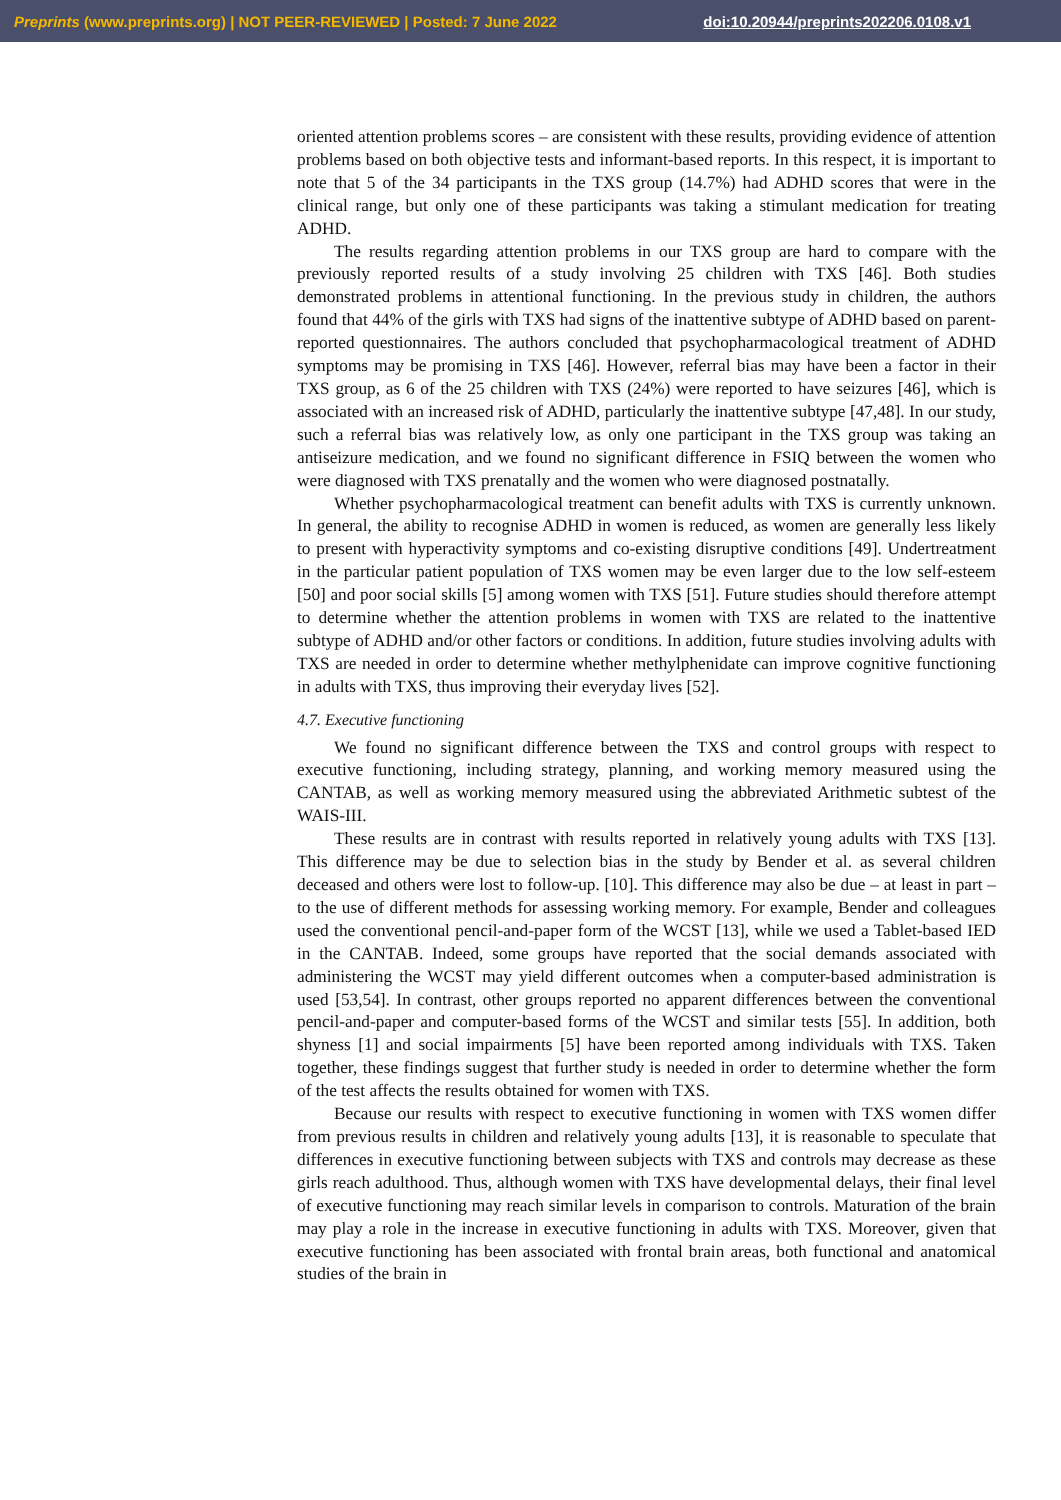Preprints (www.preprints.org) | NOT PEER-REVIEWED | Posted: 7 June 2022 doi:10.20944/preprints202206.0108.v1
oriented attention problems scores – are consistent with these results, providing evidence of attention problems based on both objective tests and informant-based reports. In this respect, it is important to note that 5 of the 34 participants in the TXS group (14.7%) had ADHD scores that were in the clinical range, but only one of these participants was taking a stimulant medication for treating ADHD.
The results regarding attention problems in our TXS group are hard to compare with the previously reported results of a study involving 25 children with TXS [46]. Both studies demonstrated problems in attentional functioning. In the previous study in children, the authors found that 44% of the girls with TXS had signs of the inattentive subtype of ADHD based on parent-reported questionnaires. The authors concluded that psychopharmacological treatment of ADHD symptoms may be promising in TXS [46]. However, referral bias may have been a factor in their TXS group, as 6 of the 25 children with TXS (24%) were reported to have seizures [46], which is associated with an increased risk of ADHD, particularly the inattentive subtype [47,48]. In our study, such a referral bias was relatively low, as only one participant in the TXS group was taking an antiseizure medication, and we found no significant difference in FSIQ between the women who were diagnosed with TXS prenatally and the women who were diagnosed postnatally.
Whether psychopharmacological treatment can benefit adults with TXS is currently unknown. In general, the ability to recognise ADHD in women is reduced, as women are generally less likely to present with hyperactivity symptoms and co-existing disruptive conditions [49]. Undertreatment in the particular patient population of TXS women may be even larger due to the low self-esteem [50] and poor social skills [5] among women with TXS [51]. Future studies should therefore attempt to determine whether the attention problems in women with TXS are related to the inattentive subtype of ADHD and/or other factors or conditions. In addition, future studies involving adults with TXS are needed in order to determine whether methylphenidate can improve cognitive functioning in adults with TXS, thus improving their everyday lives [52].
4.7. Executive functioning
We found no significant difference between the TXS and control groups with respect to executive functioning, including strategy, planning, and working memory measured using the CANTAB, as well as working memory measured using the abbreviated Arithmetic subtest of the WAIS-III.
These results are in contrast with results reported in relatively young adults with TXS [13]. This difference may be due to selection bias in the study by Bender et al. as several children deceased and others were lost to follow-up. [10]. This difference may also be due – at least in part – to the use of different methods for assessing working memory. For example, Bender and colleagues used the conventional pencil-and-paper form of the WCST [13], while we used a Tablet-based IED in the CANTAB. Indeed, some groups have reported that the social demands associated with administering the WCST may yield different outcomes when a computer-based administration is used [53,54]. In contrast, other groups reported no apparent differences between the conventional pencil-and-paper and computer-based forms of the WCST and similar tests [55]. In addition, both shyness [1] and social impairments [5] have been reported among individuals with TXS. Taken together, these findings suggest that further study is needed in order to determine whether the form of the test affects the results obtained for women with TXS.
Because our results with respect to executive functioning in women with TXS women differ from previous results in children and relatively young adults [13], it is reasonable to speculate that differences in executive functioning between subjects with TXS and controls may decrease as these girls reach adulthood. Thus, although women with TXS have developmental delays, their final level of executive functioning may reach similar levels in comparison to controls. Maturation of the brain may play a role in the increase in executive functioning in adults with TXS. Moreover, given that executive functioning has been associated with frontal brain areas, both functional and anatomical studies of the brain in